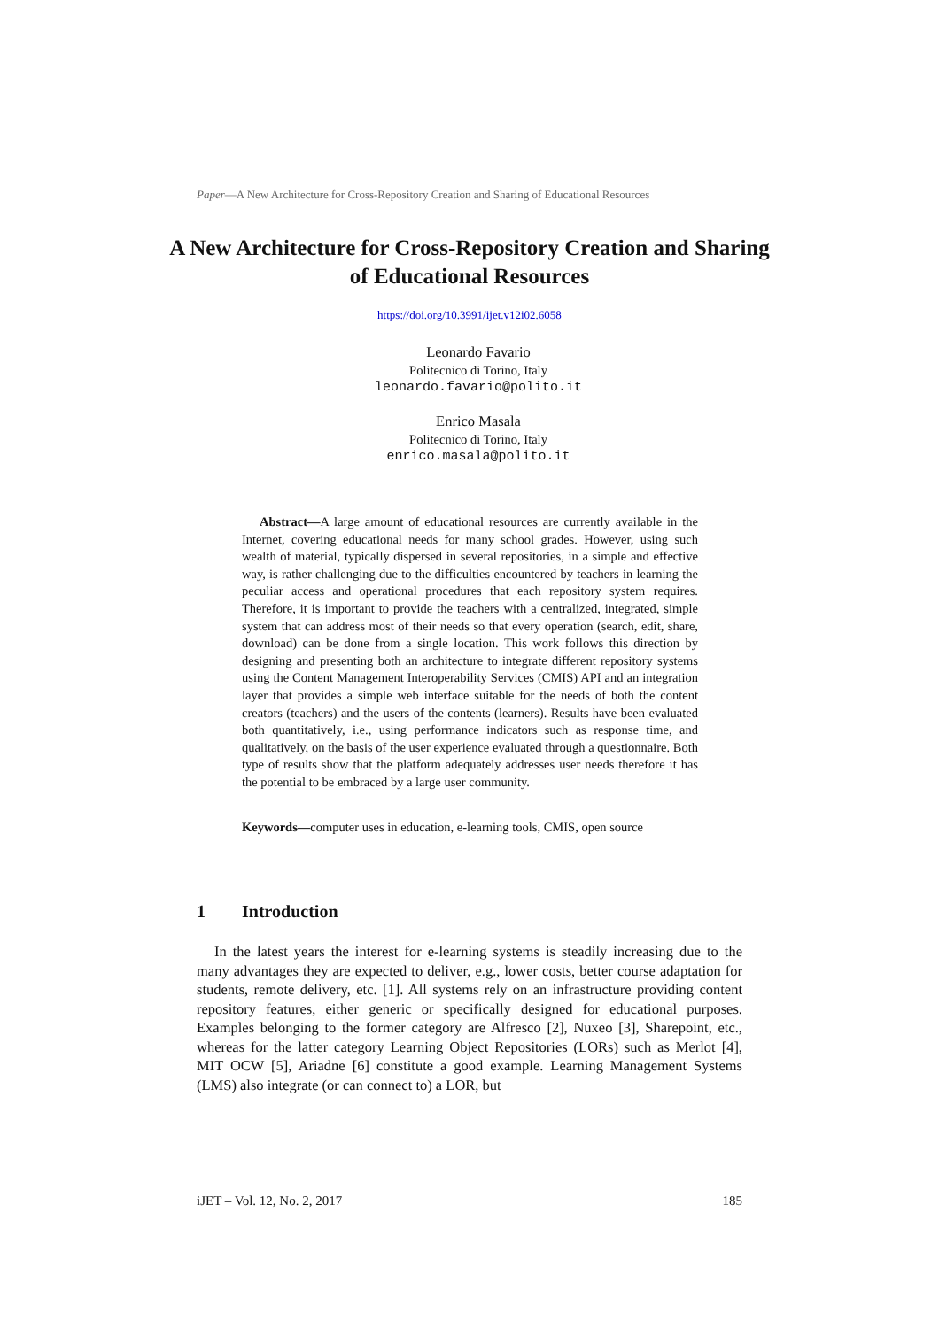Paper—A New Architecture for Cross-Repository Creation and Sharing of Educational Resources
A New Architecture for Cross-Repository Creation and Sharing of Educational Resources
https://doi.org/10.3991/ijet.v12i02.6058
Leonardo Favario
Politecnico di Torino, Italy
leonardo.favario@polito.it
Enrico Masala
Politecnico di Torino, Italy
enrico.masala@polito.it
Abstract—A large amount of educational resources are currently available in the Internet, covering educational needs for many school grades. However, using such wealth of material, typically dispersed in several repositories, in a simple and effective way, is rather challenging due to the difficulties encountered by teachers in learning the peculiar access and operational procedures that each repository system requires. Therefore, it is important to provide the teachers with a centralized, integrated, simple system that can address most of their needs so that every operation (search, edit, share, download) can be done from a single location. This work follows this direction by designing and presenting both an architecture to integrate different repository systems using the Content Management Interoperability Services (CMIS) API and an integration layer that provides a simple web interface suitable for the needs of both the content creators (teachers) and the users of the contents (learners). Results have been evaluated both quantitatively, i.e., using performance indicators such as response time, and qualitatively, on the basis of the user experience evaluated through a questionnaire. Both type of results show that the platform adequately addresses user needs therefore it has the potential to be embraced by a large user community.
Keywords—computer uses in education, e-learning tools, CMIS, open source
1 Introduction
In the latest years the interest for e-learning systems is steadily increasing due to the many advantages they are expected to deliver, e.g., lower costs, better course adaptation for students, remote delivery, etc. [1]. All systems rely on an infrastructure providing content repository features, either generic or specifically designed for educational purposes. Examples belonging to the former category are Alfresco [2], Nuxeo [3], Sharepoint, etc., whereas for the latter category Learning Object Repositories (LORs) such as Merlot [4], MIT OCW [5], Ariadne [6] constitute a good example. Learning Management Systems (LMS) also integrate (or can connect to) a LOR, but
iJET – Vol. 12, No. 2, 2017 185